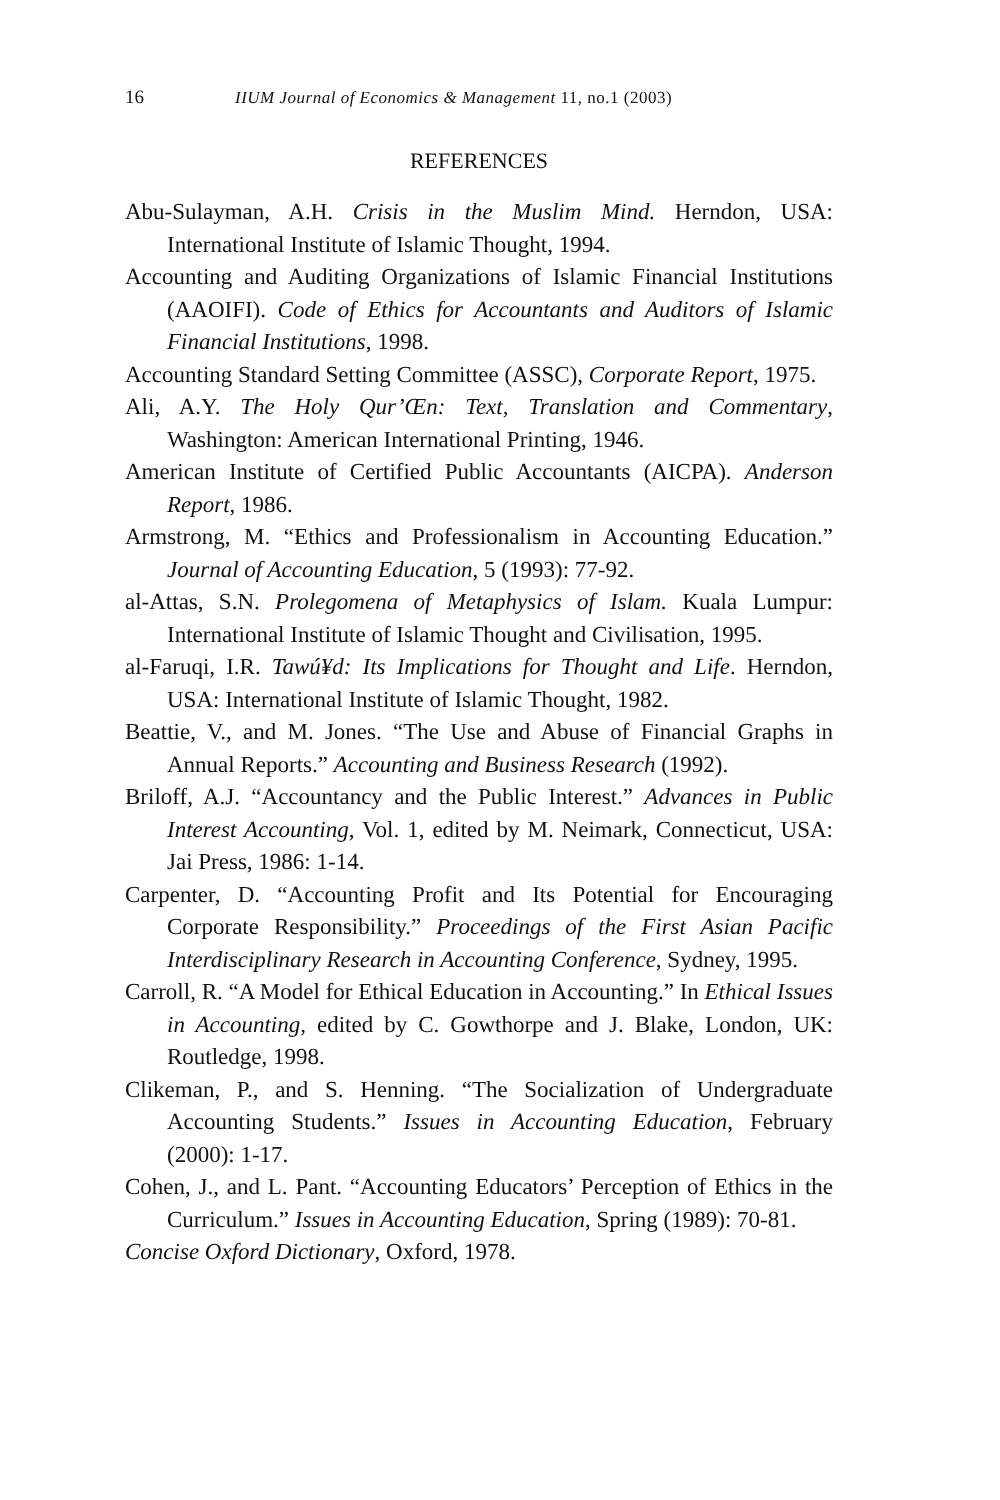16 IIUM Journal of Economics & Management 11, no.1 (2003)
REFERENCES
Abu-Sulayman, A.H. Crisis in the Muslim Mind. Herndon, USA: International Institute of Islamic Thought, 1994.
Accounting and Auditing Organizations of Islamic Financial Institutions (AAOIFI). Code of Ethics for Accountants and Auditors of Islamic Financial Institutions, 1998.
Accounting Standard Setting Committee (ASSC), Corporate Report, 1975.
Ali, A.Y. The Holy Qur’Œn: Text, Translation and Commentary, Washington: American International Printing, 1946.
American Institute of Certified Public Accountants (AICPA). Anderson Report, 1986.
Armstrong, M. “Ethics and Professionalism in Accounting Education.” Journal of Accounting Education, 5 (1993): 77-92.
al-Attas, S.N. Prolegomena of Metaphysics of Islam. Kuala Lumpur: International Institute of Islamic Thought and Civilisation, 1995.
al-Faruqi, I.R. Tawú¥d: Its Implications for Thought and Life. Herndon, USA: International Institute of Islamic Thought, 1982.
Beattie, V., and M. Jones. “The Use and Abuse of Financial Graphs in Annual Reports.” Accounting and Business Research (1992).
Briloff, A.J. “Accountancy and the Public Interest.” Advances in Public Interest Accounting, Vol. 1, edited by M. Neimark, Connecticut, USA: Jai Press, 1986: 1-14.
Carpenter, D. “Accounting Profit and Its Potential for Encouraging Corporate Responsibility.” Proceedings of the First Asian Pacific Interdisciplinary Research in Accounting Conference, Sydney, 1995.
Carroll, R. “A Model for Ethical Education in Accounting.” In Ethical Issues in Accounting, edited by C. Gowthorpe and J. Blake, London, UK: Routledge, 1998.
Clikeman, P., and S. Henning. “The Socialization of Undergraduate Accounting Students.” Issues in Accounting Education, February (2000): 1-17.
Cohen, J., and L. Pant. “Accounting Educators’ Perception of Ethics in the Curriculum.” Issues in Accounting Education, Spring (1989): 70-81.
Concise Oxford Dictionary, Oxford, 1978.